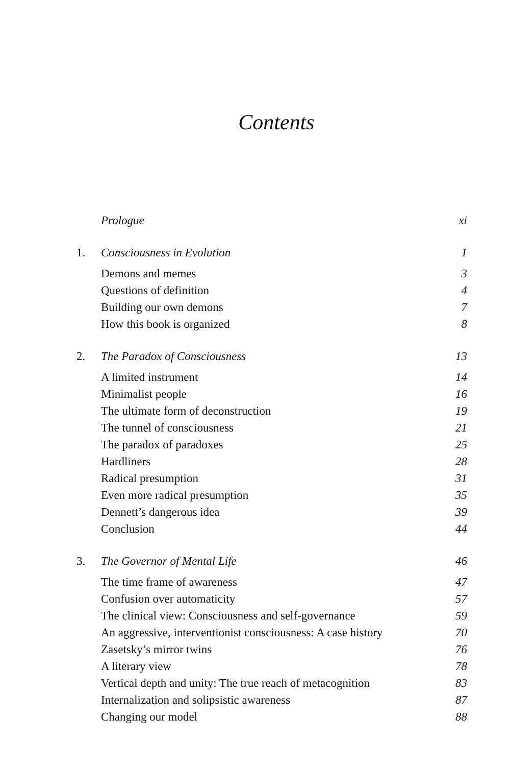Contents
Prologue xi
1. Consciousness in Evolution 1
Demons and memes 3
Questions of definition 4
Building our own demons 7
How this book is organized 8
2. The Paradox of Consciousness 13
A limited instrument 14
Minimalist people 16
The ultimate form of deconstruction 19
The tunnel of consciousness 21
The paradox of paradoxes 25
Hardliners 28
Radical presumption 31
Even more radical presumption 35
Dennett’s dangerous idea 39
Conclusion 44
3. The Governor of Mental Life 46
The time frame of awareness 47
Confusion over automaticity 57
The clinical view: Consciousness and self-governance 59
An aggressive, interventionist consciousness: A case history 70
Zasetsky’s mirror twins 76
A literary view 78
Vertical depth and unity: The true reach of metacognition 83
Internalization and solipsistic awareness 87
Changing our model 88